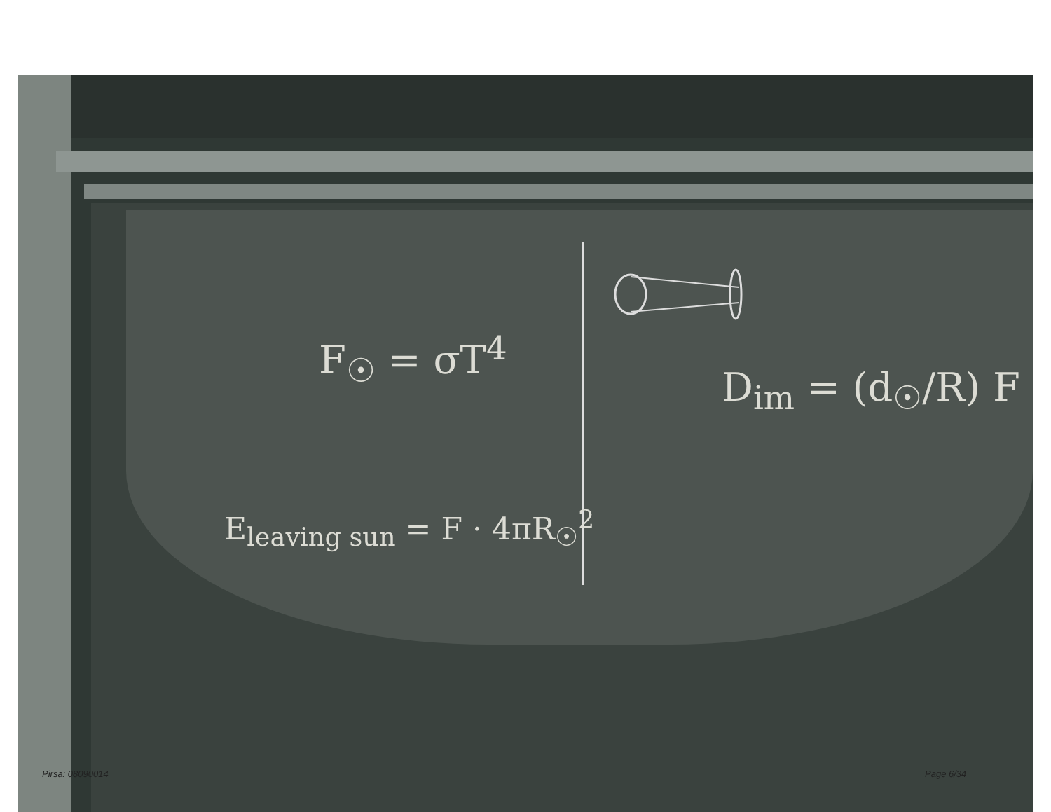F<sub>☉</sub> = σT<sup>4</sup>
E<sub>leaving sun</sub> = F · 4πR<sub>☉</sub><sup>2</sup>
D<sub>im</sub> = (d<sub>☉</sub>/R) F
Pirsa: 08090014 Page 6/34